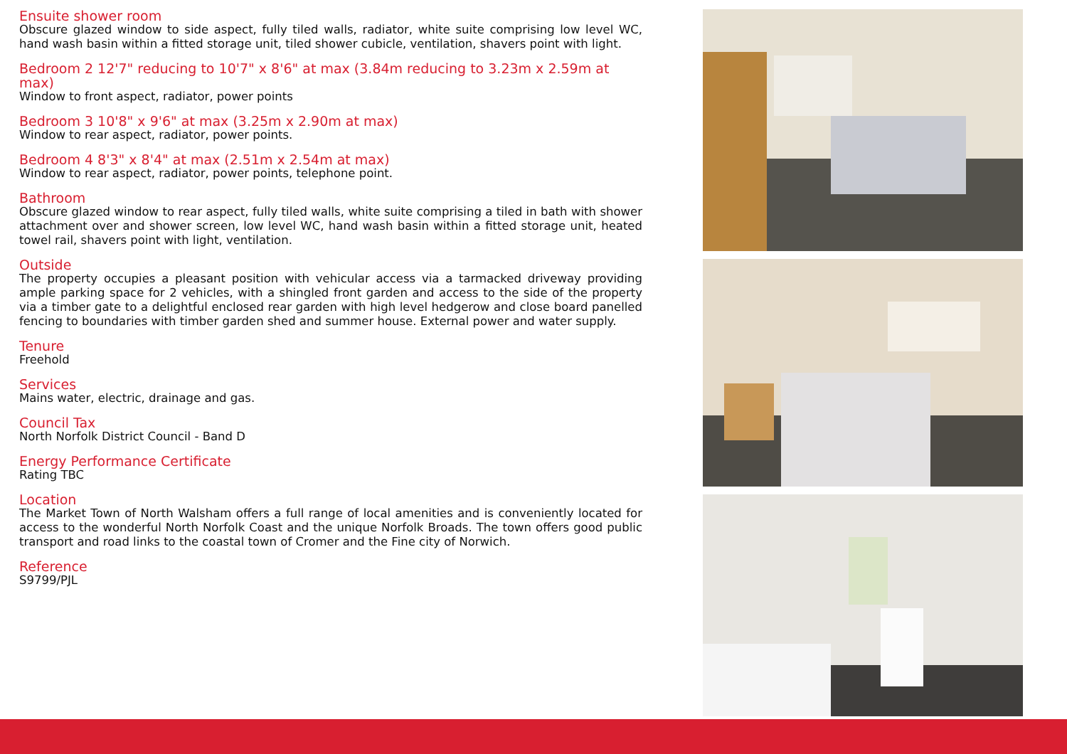Ensuite shower room
Obscure glazed window to side aspect, fully tiled walls, radiator, white suite comprising low level WC, hand wash basin within a fitted storage unit, tiled shower cubicle, ventilation, shavers point with light.
Bedroom 2 12'7" reducing to 10'7" x 8'6" at max (3.84m reducing to 3.23m x 2.59m at max)
Window to front aspect, radiator, power points
Bedroom 3 10'8" x 9'6" at max (3.25m x 2.90m at max)
Window to rear aspect, radiator, power points.
Bedroom 4 8'3" x 8'4" at max (2.51m x 2.54m at max)
Window to rear aspect, radiator, power points, telephone point.
Bathroom
Obscure glazed window to rear aspect, fully tiled walls, white suite comprising a tiled in bath with shower attachment over and shower screen, low level WC, hand wash basin within a fitted storage unit, heated towel rail, shavers point with light, ventilation.
Outside
The property occupies a pleasant position with vehicular access via a tarmacked driveway providing ample parking space for 2 vehicles, with a shingled front garden and access to the side of the property via a timber gate to a delightful enclosed rear garden with high level hedgerow and close board panelled fencing to boundaries with timber garden shed and summer house. External power and water supply.
Tenure
Freehold
Services
Mains water, electric, drainage and gas.
Council Tax
North Norfolk District Council - Band D
Energy Performance Certificate
Rating TBC
Location
The Market Town of North Walsham offers a full range of local amenities and is conveniently located for access to the wonderful North Norfolk Coast and the unique Norfolk Broads. The town offers good public transport and road links to the coastal town of Cromer and the Fine city of Norwich.
Reference
S9799/PJL